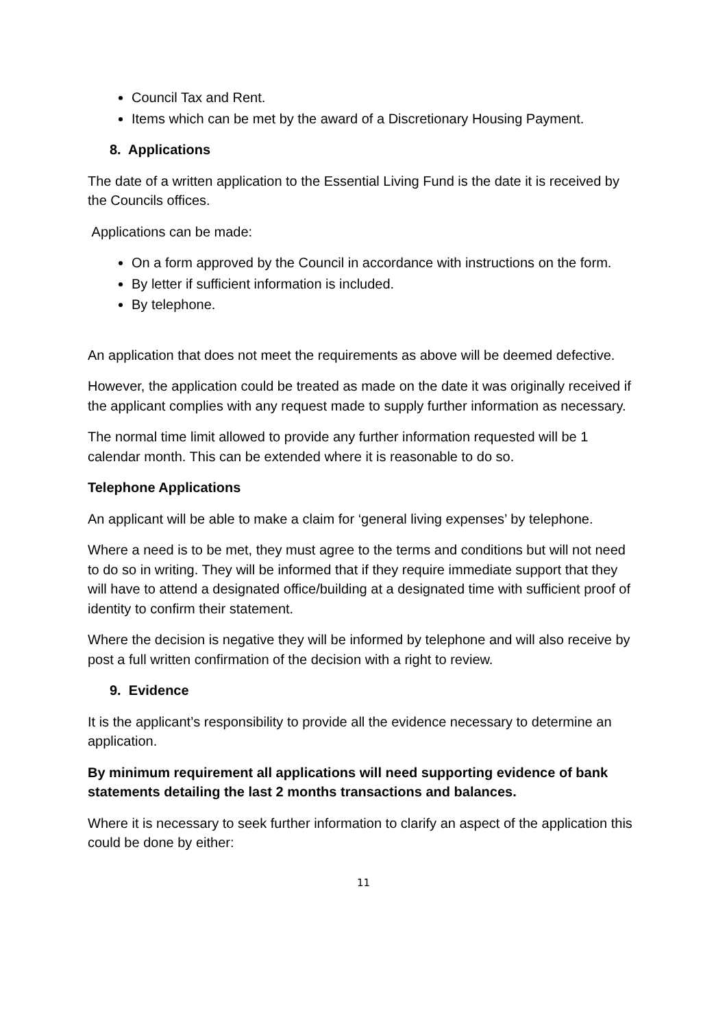Council Tax and Rent.
Items which can be met by the award of a Discretionary Housing Payment.
8. Applications
The date of a written application to the Essential Living Fund is the date it is received by the Councils offices.
Applications can be made:
On a form approved by the Council in accordance with instructions on the form.
By letter if sufficient information is included.
By telephone.
An application that does not meet the requirements as above will be deemed defective.
However, the application could be treated as made on the date it was originally received if the applicant complies with any request made to supply further information as necessary.
The normal time limit allowed to provide any further information requested will be 1 calendar month. This can be extended where it is reasonable to do so.
Telephone Applications
An applicant will be able to make a claim for ‘general living expenses’ by telephone.
Where a need is to be met, they must agree to the terms and conditions but will not need to do so in writing. They will be informed that if they require immediate support that they will have to attend a designated office/building at a designated time with sufficient proof of identity to confirm their statement.
Where the decision is negative they will be informed by telephone and will also receive by post a full written confirmation of the decision with a right to review.
9. Evidence
It is the applicant’s responsibility to provide all the evidence necessary to determine an application.
By minimum requirement all applications will need supporting evidence of bank statements detailing the last 2 months transactions and balances.
Where it is necessary to seek further information to clarify an aspect of the application this could be done by either:
11